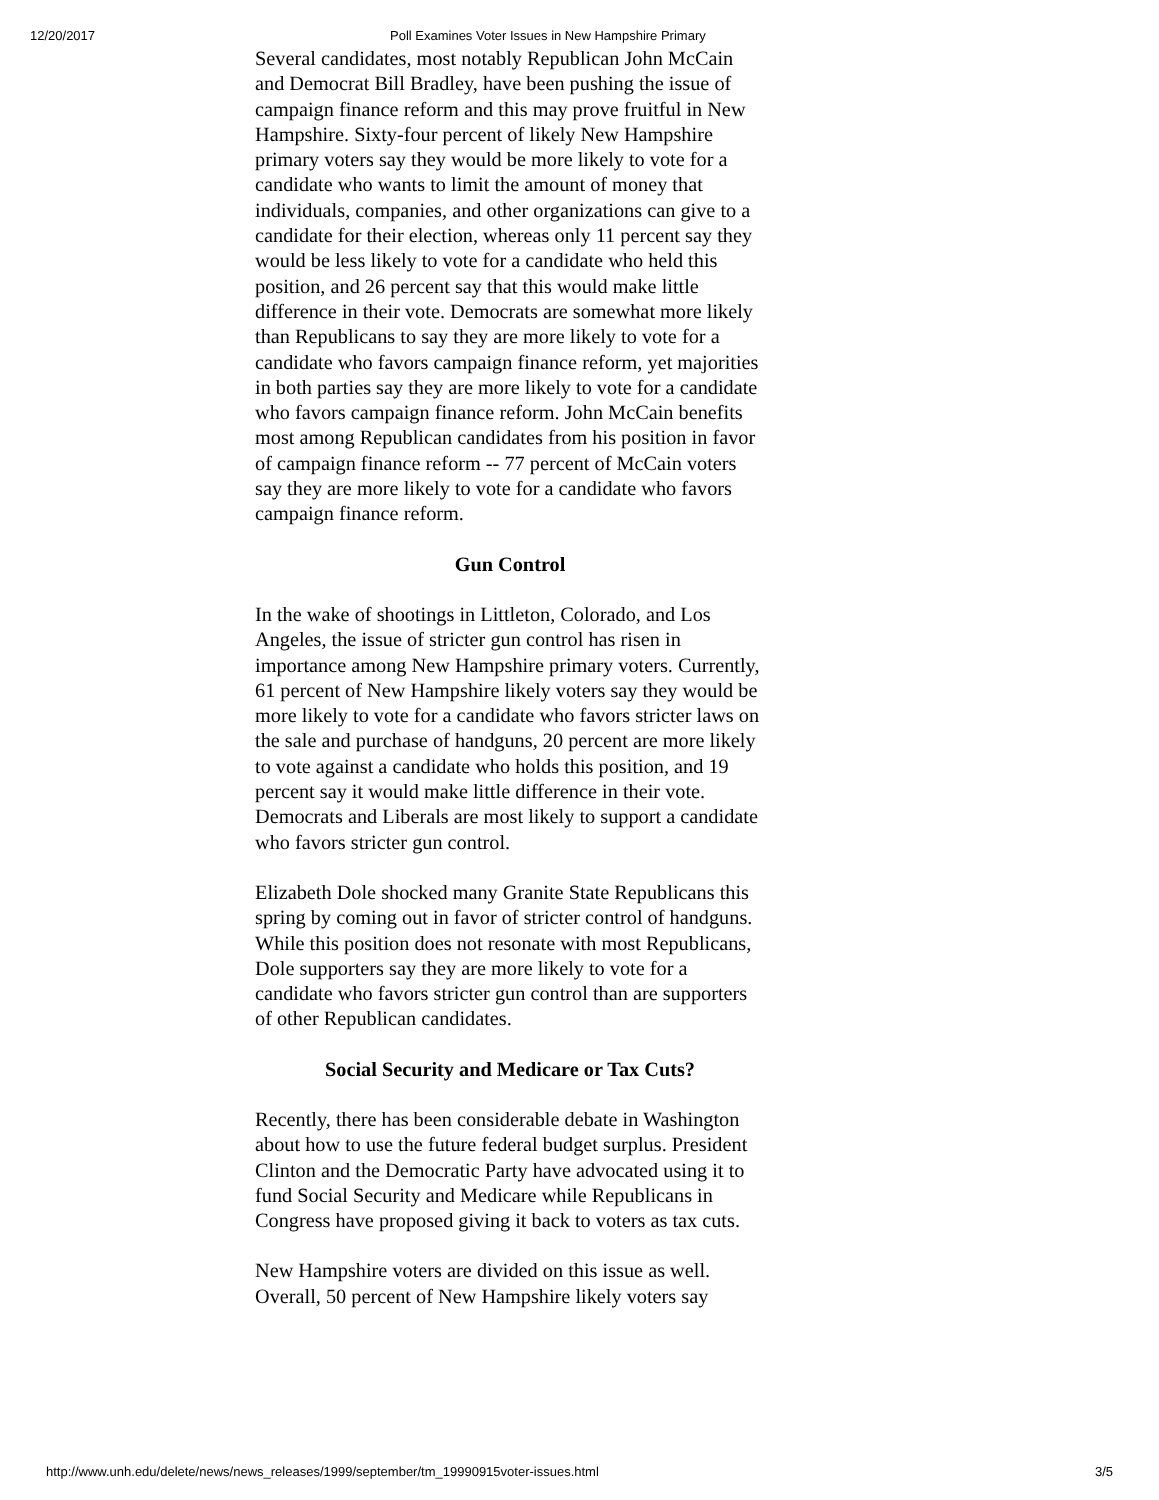12/20/2017 Poll Examines Voter Issues in New Hampshire Primary
Several candidates, most notably Republican John McCain and Democrat Bill Bradley, have been pushing the issue of campaign finance reform and this may prove fruitful in New Hampshire. Sixty-four percent of likely New Hampshire primary voters say they would be more likely to vote for a candidate who wants to limit the amount of money that individuals, companies, and other organizations can give to a candidate for their election, whereas only 11 percent say they would be less likely to vote for a candidate who held this position, and 26 percent say that this would make little difference in their vote. Democrats are somewhat more likely than Republicans to say they are more likely to vote for a candidate who favors campaign finance reform, yet majorities in both parties say they are more likely to vote for a candidate who favors campaign finance reform. John McCain benefits most among Republican candidates from his position in favor of campaign finance reform -- 77 percent of McCain voters say they are more likely to vote for a candidate who favors campaign finance reform.
Gun Control
In the wake of shootings in Littleton, Colorado, and Los Angeles, the issue of stricter gun control has risen in importance among New Hampshire primary voters. Currently, 61 percent of New Hampshire likely voters say they would be more likely to vote for a candidate who favors stricter laws on the sale and purchase of handguns, 20 percent are more likely to vote against a candidate who holds this position, and 19 percent say it would make little difference in their vote. Democrats and Liberals are most likely to support a candidate who favors stricter gun control.
Elizabeth Dole shocked many Granite State Republicans this spring by coming out in favor of stricter control of handguns. While this position does not resonate with most Republicans, Dole supporters say they are more likely to vote for a candidate who favors stricter gun control than are supporters of other Republican candidates.
Social Security and Medicare or Tax Cuts?
Recently, there has been considerable debate in Washington about how to use the future federal budget surplus. President Clinton and the Democratic Party have advocated using it to fund Social Security and Medicare while Republicans in Congress have proposed giving it back to voters as tax cuts.
New Hampshire voters are divided on this issue as well. Overall, 50 percent of New Hampshire likely voters say
http://www.unh.edu/delete/news/news_releases/1999/september/tm_19990915voter-issues.html 3/5